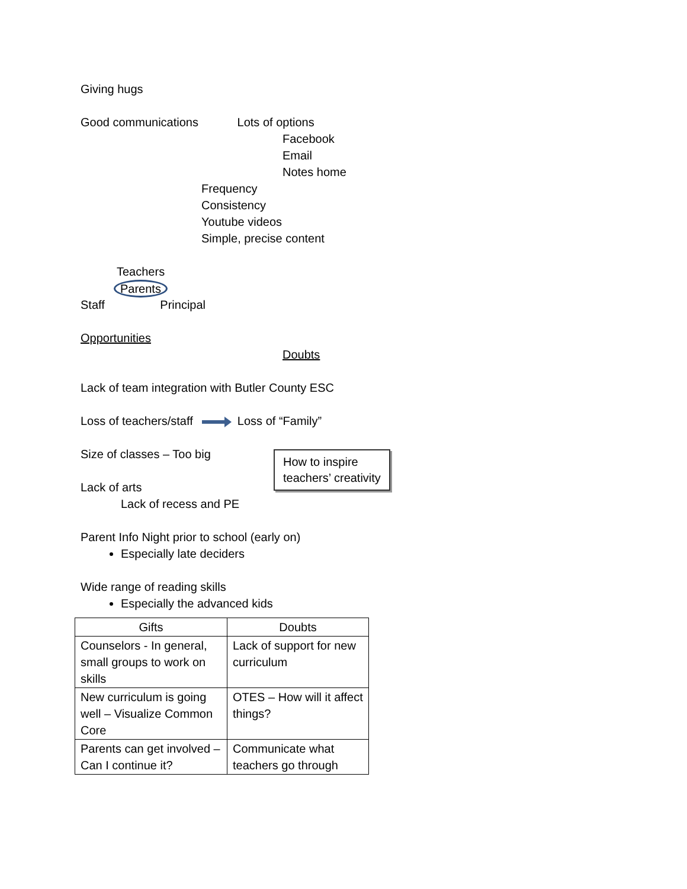Giving hugs
Good communications Lots of options
Facebook
Email
Notes home
Frequency
Consistency
Youtube videos
Simple, precise content
Teachers
Parents
Staff Principal
Opportunities
Doubts
Lack of team integration with Butler County ESC
Loss of teachers/staff Loss of “Family”
Size of classes – Too big
Lack of arts
Lack of recess and PE
How to inspire
teachers’ creativity
Parent Info Night prior to school (early on)
Especially late deciders
Wide range of reading skills
Especially the advanced kids
| Gifts | Doubts |
| --- | --- |
| Counselors - In general, small groups to work on skills | Lack of support for new curriculum |
| New curriculum is going well – Visualize Common Core | OTES – How will it affect things? |
| Parents can get involved – Can I continue it? | Communicate what teachers go through |